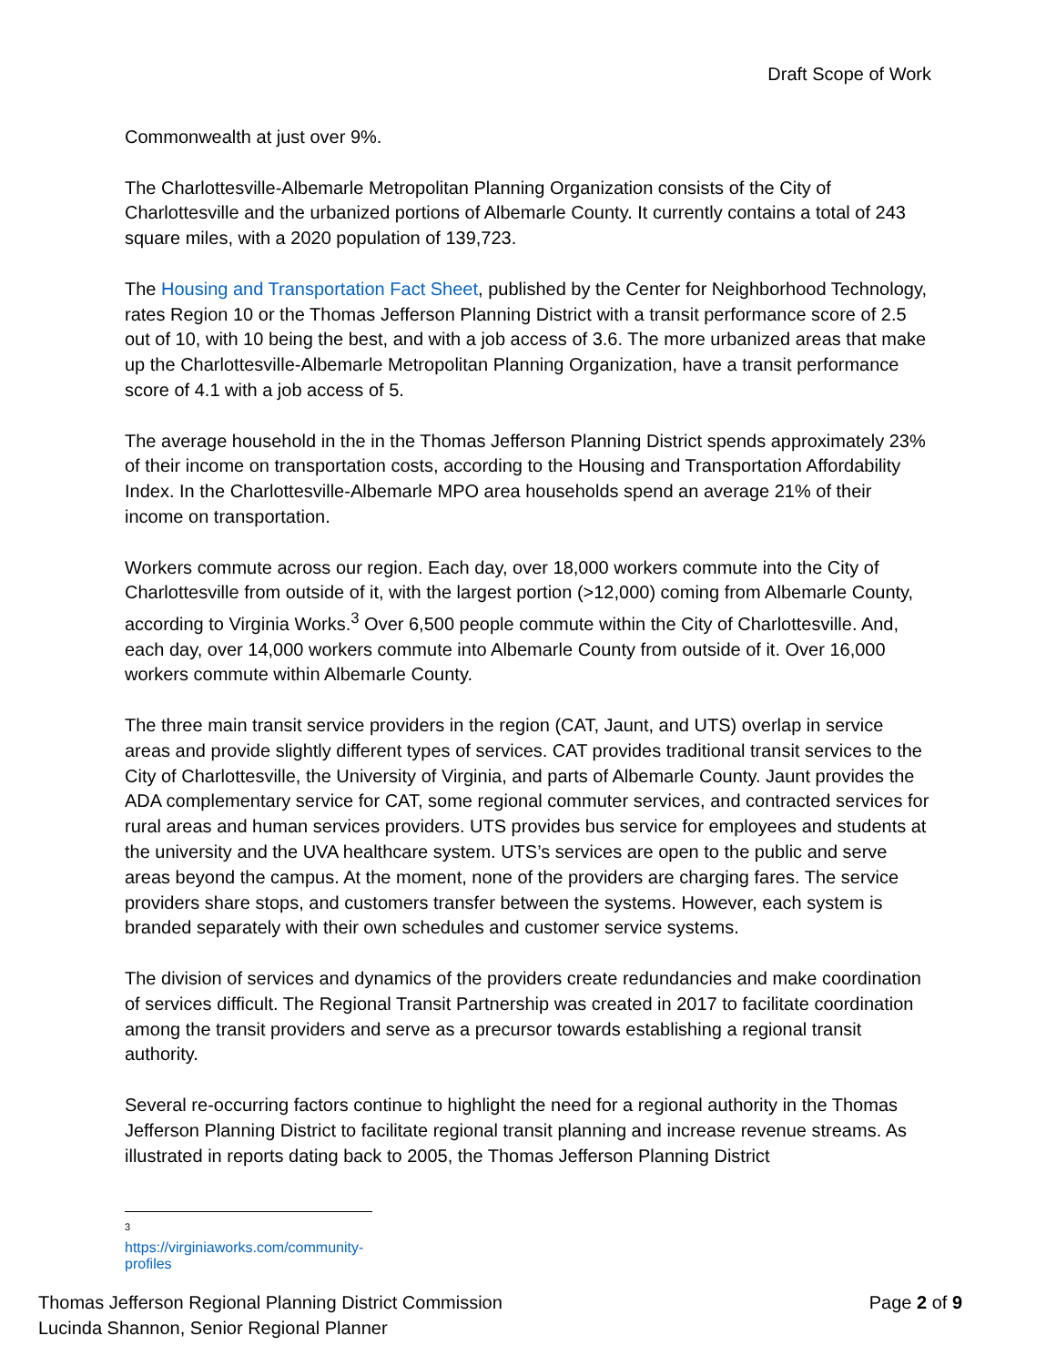Draft Scope of Work
Commonwealth at just over 9%.
The Charlottesville-Albemarle Metropolitan Planning Organization consists of the City of Charlottesville and the urbanized portions of Albemarle County. It currently contains a total of 243 square miles, with a 2020 population of 139,723.
The Housing and Transportation Fact Sheet, published by the Center for Neighborhood Technology, rates Region 10 or the Thomas Jefferson Planning District with a transit performance score of 2.5 out of 10, with 10 being the best, and with a job access of 3.6. The more urbanized areas that make up the Charlottesville-Albemarle Metropolitan Planning Organization, have a transit performance score of 4.1 with a job access of 5.
The average household in the in the Thomas Jefferson Planning District spends approximately 23% of their income on transportation costs, according to the Housing and Transportation Affordability Index. In the Charlottesville-Albemarle MPO area households spend an average 21% of their income on transportation.
Workers commute across our region. Each day, over 18,000 workers commute into the City of Charlottesville from outside of it, with the largest portion (>12,000) coming from Albemarle County, according to Virginia Works.<sup>3</sup> Over 6,500 people commute within the City of Charlottesville. And, each day, over 14,000 workers commute into Albemarle County from outside of it. Over 16,000 workers commute within Albemarle County.
The three main transit service providers in the region (CAT, Jaunt, and UTS) overlap in service areas and provide slightly different types of services. CAT provides traditional transit services to the City of Charlottesville, the University of Virginia, and parts of Albemarle County. Jaunt provides the ADA complementary service for CAT, some regional commuter services, and contracted services for rural areas and human services providers. UTS provides bus service for employees and students at the university and the UVA healthcare system. UTS’s services are open to the public and serve areas beyond the campus. At the moment, none of the providers are charging fares. The service providers share stops, and customers transfer between the systems. However, each system is branded separately with their own schedules and customer service systems.
The division of services and dynamics of the providers create redundancies and make coordination of services difficult. The Regional Transit Partnership was created in 2017 to facilitate coordination among the transit providers and serve as a precursor towards establishing a regional transit authority.
Several re-occurring factors continue to highlight the need for a regional authority in the Thomas Jefferson Planning District to facilitate regional transit planning and increase revenue streams. As illustrated in reports dating back to 2005, the Thomas Jefferson Planning District
3 https://virginiaworks.com/community-profiles
Thomas Jefferson Regional Planning District Commission
Lucinda Shannon, Senior Regional Planner
Page 2 of 9